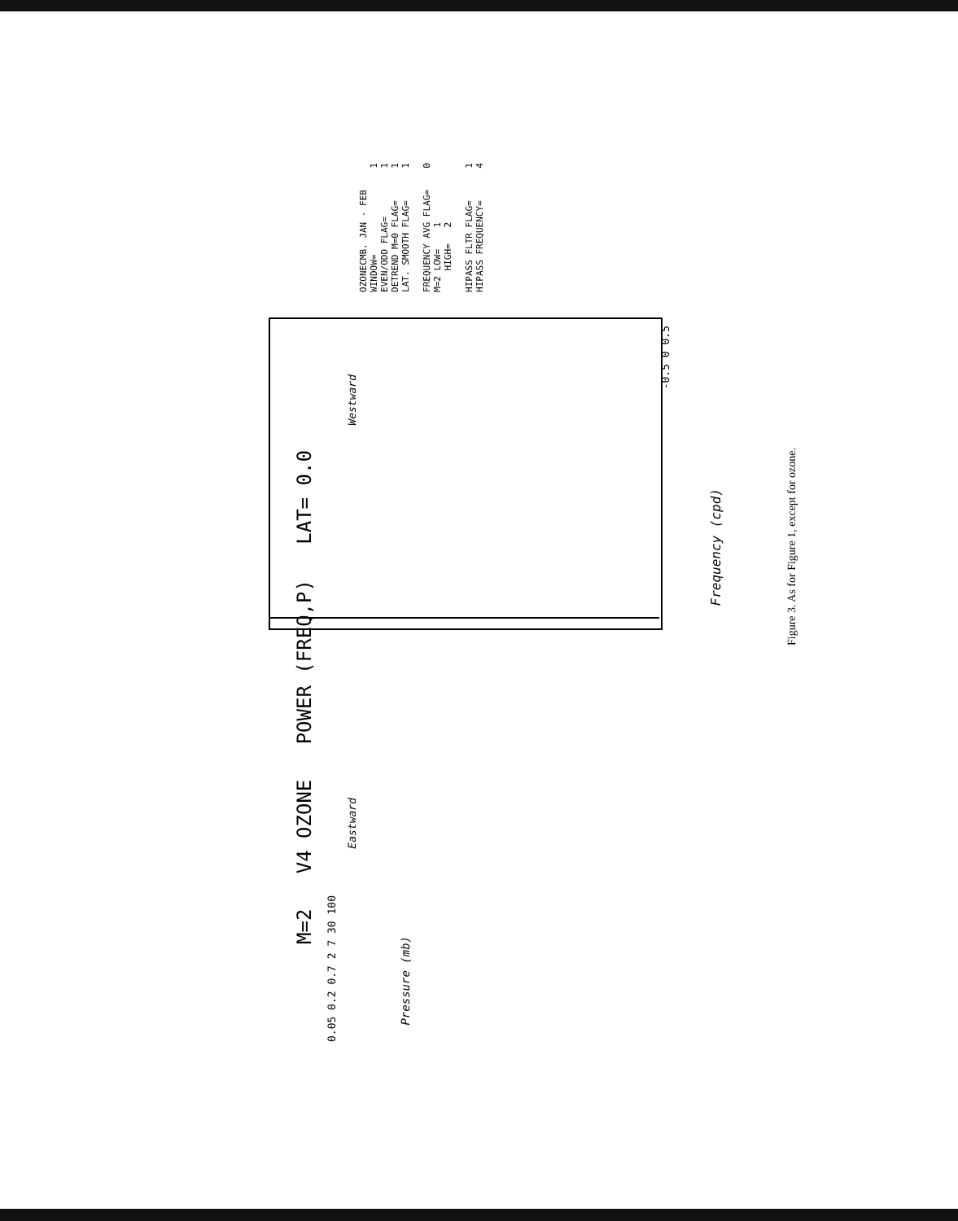M=2 V4 OZONE POWER (FREQ,P) LAT= 0.0
Eastward
Westward
0.05 0.2 0.7 2 7 30 100
Pressure (mb)
-0.5 0 0.5
Frequency (cpd)
OZONECMB. JAN - FEB WINDOW= 1 EVEN/ODD FLAG= 1 DETREND M=0 FLAG= 1 LAT. SMOOTH FLAG= 1 FREQUENCY AVG FLAG= 0 M=2 LOW= 1 HIGH= 2 HIPASS FLTR FLAG= 1 HIPASS FREQUENCY= 4
Figure 3. As for Figure 1, except for ozone.